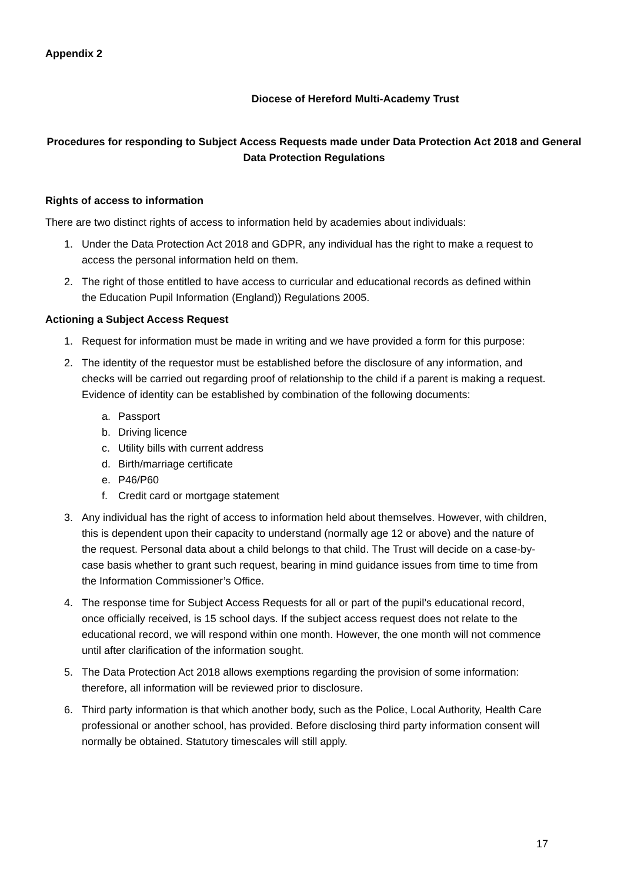Appendix 2
Diocese of Hereford Multi-Academy Trust
Procedures for responding to Subject Access Requests made under Data Protection Act 2018 and General Data Protection Regulations
Rights of access to information
There are two distinct rights of access to information held by academies about individuals:
1. Under the Data Protection Act 2018 and GDPR, any individual has the right to make a request to access the personal information held on them.
2. The right of those entitled to have access to curricular and educational records as defined within the Education Pupil Information (England)) Regulations 2005.
Actioning a Subject Access Request
1. Request for information must be made in writing and we have provided a form for this purpose:
2. The identity of the requestor must be established before the disclosure of any information, and checks will be carried out regarding proof of relationship to the child if a parent is making a request. Evidence of identity can be established by combination of the following documents:
a. Passport
b. Driving licence
c. Utility bills with current address
d. Birth/marriage certificate
e. P46/P60
f. Credit card or mortgage statement
3. Any individual has the right of access to information held about themselves. However, with children, this is dependent upon their capacity to understand (normally age 12 or above) and the nature of the request. Personal data about a child belongs to that child. The Trust will decide on a case-by-case basis whether to grant such request, bearing in mind guidance issues from time to time from the Information Commissioner’s Office.
4. The response time for Subject Access Requests for all or part of the pupil’s educational record, once officially received, is 15 school days. If the subject access request does not relate to the educational record, we will respond within one month. However, the one month will not commence until after clarification of the information sought.
5. The Data Protection Act 2018 allows exemptions regarding the provision of some information: therefore, all information will be reviewed prior to disclosure.
6. Third party information is that which another body, such as the Police, Local Authority, Health Care professional or another school, has provided. Before disclosing third party information consent will normally be obtained. Statutory timescales will still apply.
17